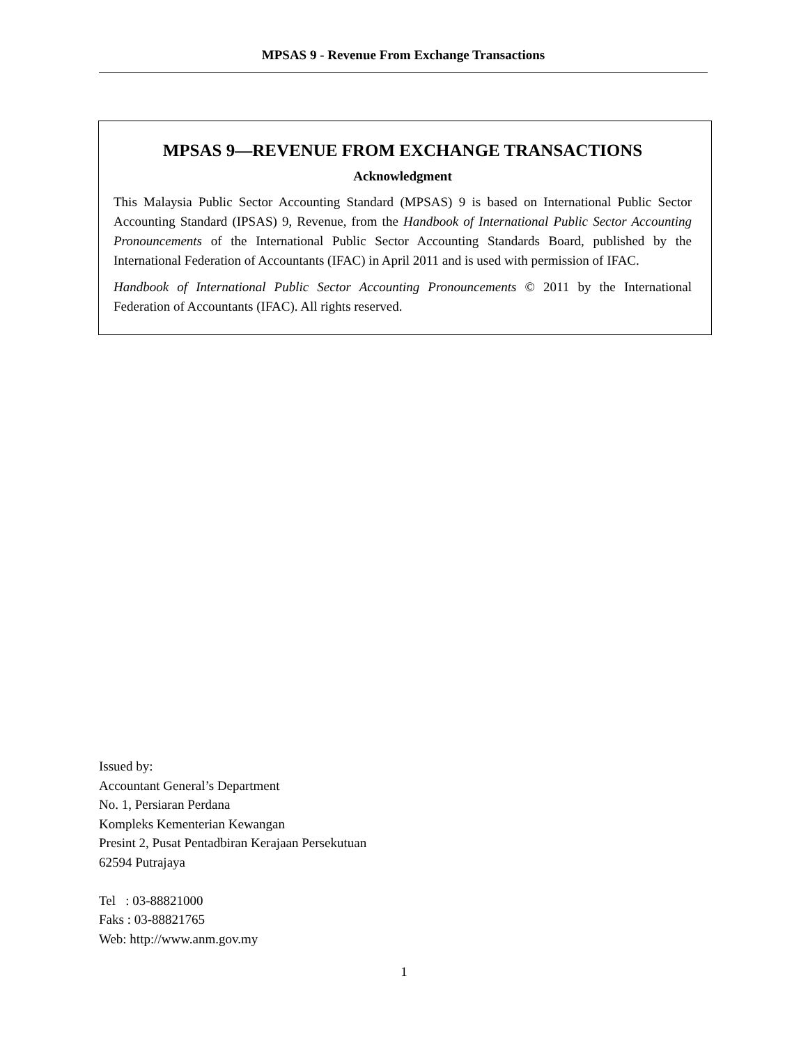MPSAS 9 - Revenue From Exchange Transactions
MPSAS 9—REVENUE FROM EXCHANGE TRANSACTIONS
Acknowledgment
This Malaysia Public Sector Accounting Standard (MPSAS) 9 is based on International Public Sector Accounting Standard (IPSAS) 9, Revenue, from the Handbook of International Public Sector Accounting Pronouncements of the International Public Sector Accounting Standards Board, published by the International Federation of Accountants (IFAC) in April 2011 and is used with permission of IFAC.
Handbook of International Public Sector Accounting Pronouncements © 2011 by the International Federation of Accountants (IFAC). All rights reserved.
Issued by:
Accountant General’s Department
No. 1, Persiaran Perdana
Kompleks Kementerian Kewangan
Presint 2, Pusat Pentadbiran Kerajaan Persekutuan
62594 Putrajaya
Tel : 03-88821000
Faks : 03-88821765
Web: http://www.anm.gov.my
1